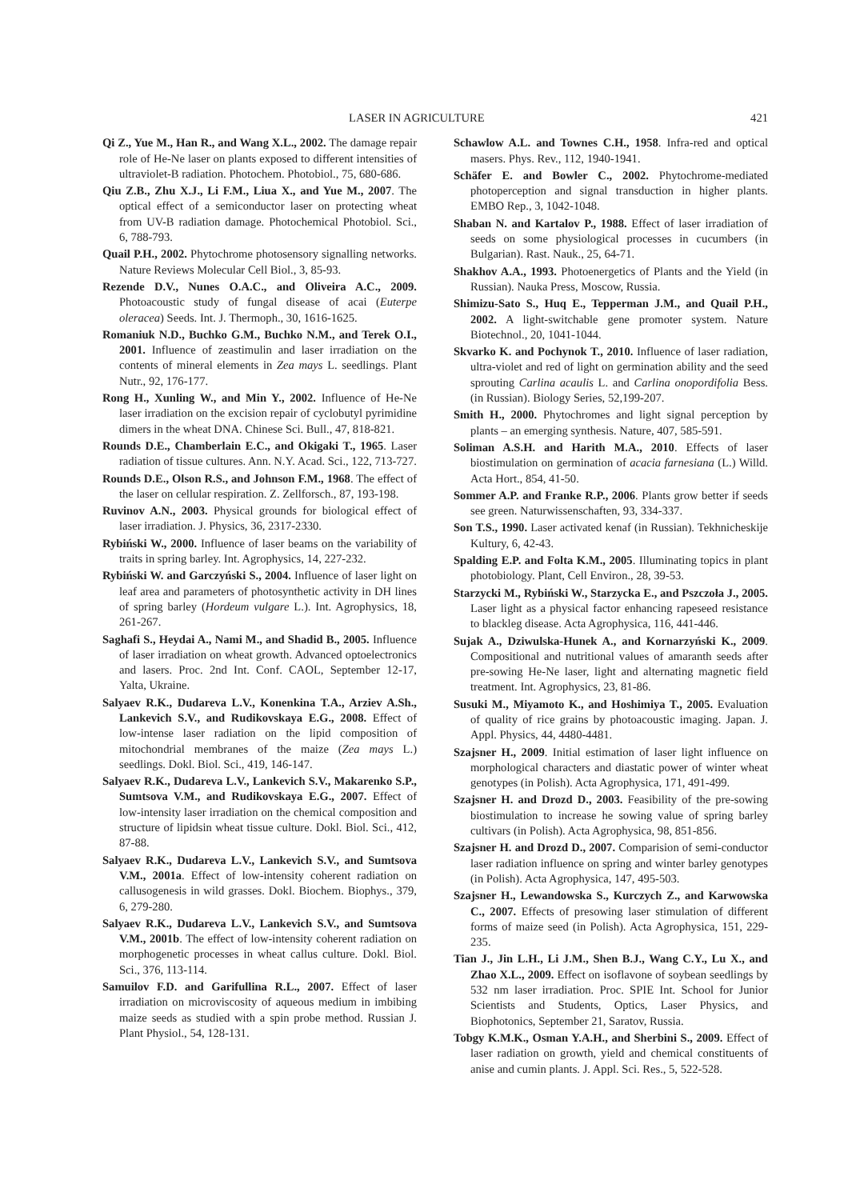LASER IN AGRICULTURE 421
Qi Z., Yue M., Han R., and Wang X.L., 2002. The damage repair role of He-Ne laser on plants exposed to different intensities of ultraviolet-B radiation. Photochem. Photobiol., 75, 680-686.
Qiu Z.B., Zhu X.J., Li F.M., Liua X., and Yue M., 2007. The optical effect of a semiconductor laser on protecting wheat from UV-B radiation damage. Photochemical Photobiol. Sci., 6, 788-793.
Quail P.H., 2002. Phytochrome photosensory signalling networks. Nature Reviews Molecular Cell Biol., 3, 85-93.
Rezende D.V., Nunes O.A.C., and Oliveira A.C., 2009. Photoacoustic study of fungal disease of acai (Euterpe oleracea) Seeds. Int. J. Thermoph., 30, 1616-1625.
Romaniuk N.D., Buchko G.M., Buchko N.M., and Terek O.I., 2001. Influence of zeastimulin and laser irradiation on the contents of mineral elements in Zea mays L. seedlings. Plant Nutr., 92, 176-177.
Rong H., Xunling W., and Min Y., 2002. Influence of He-Ne laser irradiation on the excision repair of cyclobutyl pyrimidine dimers in the wheat DNA. Chinese Sci. Bull., 47, 818-821.
Rounds D.E., Chamberlain E.C., and Okigaki T., 1965. Laser radiation of tissue cultures. Ann. N.Y. Acad. Sci., 122, 713-727.
Rounds D.E., Olson R.S., and Johnson F.M., 1968. The effect of the laser on cellular respiration. Z. Zellforsch., 87, 193-198.
Ruvinov A.N., 2003. Physical grounds for biological effect of laser irradiation. J. Physics, 36, 2317-2330.
Rybiński W., 2000. Influence of laser beams on the variability of traits in spring barley. Int. Agrophysics, 14, 227-232.
Rybiński W. and Garczyński S., 2004. Influence of laser light on leaf area and parameters of photosynthetic activity in DH lines of spring barley (Hordeum vulgare L.). Int. Agrophysics, 18, 261-267.
Saghafi S., Heydai A., Nami M., and Shadid B., 2005. Influence of laser irradiation on wheat growth. Advanced optoelectronics and lasers. Proc. 2nd Int. Conf. CAOL, September 12-17, Yalta, Ukraine.
Salyaev R.K., Dudareva L.V., Konenkina T.A., Arziev A.Sh., Lankevich S.V., and Rudikovskaya E.G., 2008. Effect of low-intense laser radiation on the lipid composition of mitochondrial membranes of the maize (Zea mays L.) seedlings. Dokl. Biol. Sci., 419, 146-147.
Salyaev R.K., Dudareva L.V., Lankevich S.V., Makarenko S.P., Sumtsova V.M., and Rudikovskaya E.G., 2007. Effect of low-intensity laser irradiation on the chemical composition and structure of lipidsin wheat tissue culture. Dokl. Biol. Sci., 412, 87-88.
Salyaev R.K., Dudareva L.V., Lankevich S.V., and Sumtsova V.M., 2001a. Effect of low-intensity coherent radiation on callusogenesis in wild grasses. Dokl. Biochem. Biophys., 379, 6, 279-280.
Salyaev R.K., Dudareva L.V., Lankevich S.V., and Sumtsova V.M., 2001b. The effect of low-intensity coherent radiation on morphogenetic processes in wheat callus culture. Dokl. Biol. Sci., 376, 113-114.
Samuilov F.D. and Garifullina R.L., 2007. Effect of laser irradiation on microviscosity of aqueous medium in imbibing maize seeds as studied with a spin probe method. Russian J. Plant Physiol., 54, 128-131.
Schawlow A.L. and Townes C.H., 1958. Infra-red and optical masers. Phys. Rev., 112, 1940-1941.
Schäfer E. and Bowler C., 2002. Phytochrome-mediated photoperception and signal transduction in higher plants. EMBO Rep., 3, 1042-1048.
Shaban N. and Kartalov P., 1988. Effect of laser irradiation of seeds on some physiological processes in cucumbers (in Bulgarian). Rast. Nauk., 25, 64-71.
Shakhov A.A., 1993. Photoenergetics of Plants and the Yield (in Russian). Nauka Press, Moscow, Russia.
Shimizu-Sato S., Huq E., Tepperman J.M., and Quail P.H., 2002. A light-switchable gene promoter system. Nature Biotechnol., 20, 1041-1044.
Skvarko K. and Pochynok T., 2010. Influence of laser radiation, ultra-violet and red of light on germination ability and the seed sprouting Carlina acaulis L. and Carlina onopordifolia Bess. (in Russian). Biology Series, 52,199-207.
Smith H., 2000. Phytochromes and light signal perception by plants – an emerging synthesis. Nature, 407, 585-591.
Soliman A.S.H. and Harith M.A., 2010. Effects of laser biostimulation on germination of acacia farnesiana (L.) Willd. Acta Hort., 854, 41-50.
Sommer A.P. and Franke R.P., 2006. Plants grow better if seeds see green. Naturwissenschaften, 93, 334-337.
Son T.S., 1990. Laser activated kenaf (in Russian). Tekhnicheskije Kultury, 6, 42-43.
Spalding E.P. and Folta K.M., 2005. Illuminating topics in plant photobiology. Plant, Cell Environ., 28, 39-53.
Starzycki M., Rybiński W., Starzycka E., and Pszczoła J., 2005. Laser light as a physical factor enhancing rapeseed resistance to blackleg disease. Acta Agrophysica, 116, 441-446.
Sujak A., Dziwulska-Hunek A., and Kornarzyński K., 2009. Compositional and nutritional values of amaranth seeds after pre-sowing He-Ne laser, light and alternating magnetic field treatment. Int. Agrophysics, 23, 81-86.
Susuki M., Miyamoto K., and Hoshimiya T., 2005. Evaluation of quality of rice grains by photoacoustic imaging. Japan. J. Appl. Physics, 44, 4480-4481.
Szajsner H., 2009. Initial estimation of laser light influence on morphological characters and diastatic power of winter wheat genotypes (in Polish). Acta Agrophysica, 171, 491-499.
Szajsner H. and Drozd D., 2003. Feasibility of the pre-sowing biostimulation to increase he sowing value of spring barley cultivars (in Polish). Acta Agrophysica, 98, 851-856.
Szajsner H. and Drozd D., 2007. Comparision of semi-conductor laser radiation influence on spring and winter barley genotypes (in Polish). Acta Agrophysica, 147, 495-503.
Szajsner H., Lewandowska S., Kurczych Z., and Karwowska C., 2007. Effects of presowing laser stimulation of different forms of maize seed (in Polish). Acta Agrophysica, 151, 229-235.
Tian J., Jin L.H., Li J.M., Shen B.J., Wang C.Y., Lu X., and Zhao X.L., 2009. Effect on isoflavone of soybean seedlings by 532 nm laser irradiation. Proc. SPIE Int. School for Junior Scientists and Students, Optics, Laser Physics, and Biophotonics, September 21, Saratov, Russia.
Tobgy K.M.K., Osman Y.A.H., and Sherbini S., 2009. Effect of laser radiation on growth, yield and chemical constituents of anise and cumin plants. J. Appl. Sci. Res., 5, 522-528.